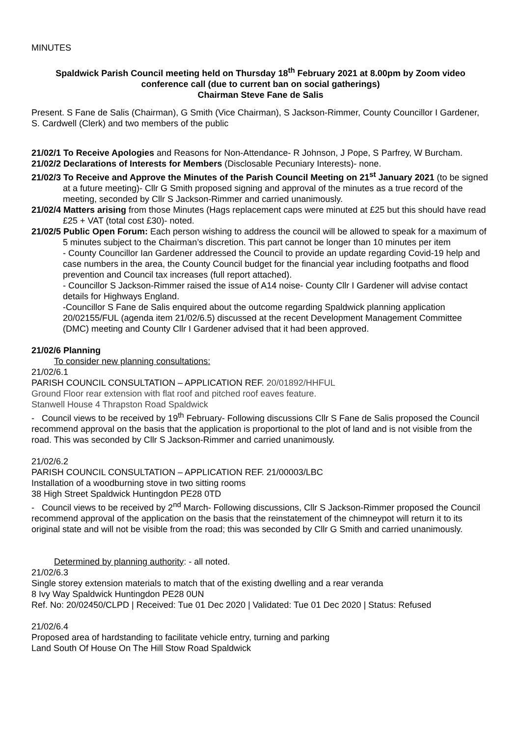MINUTES
Spaldwick Parish Council meeting held on Thursday 18<sup>th</sup> February 2021 at 8.00pm by Zoom video conference call (due to current ban on social gatherings)
Chairman Steve Fane de Salis
Present. S Fane de Salis (Chairman), G Smith (Vice Chairman), S Jackson-Rimmer, County Councillor I Gardener, S. Cardwell (Clerk) and two members of the public
21/02/1 To Receive Apologies and Reasons for Non-Attendance- R Johnson, J Pope, S Parfrey, W Burcham.
21/02/2 Declarations of Interests for Members (Disclosable Pecuniary Interests)- none.
21/02/3 To Receive and Approve the Minutes of the Parish Council Meeting on 21<sup>st</sup> January 2021 (to be signed at a future meeting)- Cllr G Smith proposed signing and approval of the minutes as a true record of the meeting, seconded by Cllr S Jackson-Rimmer and carried unanimously.
21/02/4 Matters arising from those Minutes (Hags replacement caps were minuted at £25 but this should have read £25 + VAT (total cost £30)- noted.
21/02/5 Public Open Forum: Each person wishing to address the council will be allowed to speak for a maximum of 5 minutes subject to the Chairman’s discretion. This part cannot be longer than 10 minutes per item
- County Councillor Ian Gardener addressed the Council to provide an update regarding Covid-19 help and case numbers in the area, the County Council budget for the financial year including footpaths and flood prevention and Council tax increases (full report attached).
- Councillor S Jackson-Rimmer raised the issue of A14 noise- County Cllr I Gardener will advise contact details for Highways England.
-Councillor S Fane de Salis enquired about the outcome regarding Spaldwick planning application 20/02155/FUL (agenda item 21/02/6.5) discussed at the recent Development Management Committee (DMC) meeting and County Cllr I Gardener advised that it had been approved.
21/02/6 Planning
To consider new planning consultations:
21/02/6.1
PARISH COUNCIL CONSULTATION – APPLICATION REF. 20/01892/HHFUL
Ground Floor rear extension with flat roof and pitched roof eaves feature.
Stanwell House 4 Thrapston Road Spaldwick
- Council views to be received by 19<sup>th</sup> February- Following discussions Cllr S Fane de Salis proposed the Council recommend approval on the basis that the application is proportional to the plot of land and is not visible from the road. This was seconded by Cllr S Jackson-Rimmer and carried unanimously.
21/02/6.2
PARISH COUNCIL CONSULTATION – APPLICATION REF. 21/00003/LBC
Installation of a woodburning stove in two sitting rooms
38 High Street Spaldwick Huntingdon PE28 0TD
- Council views to be received by 2<sup>nd</sup> March- Following discussions, Cllr S Jackson-Rimmer proposed the Council recommend approval of the application on the basis that the reinstatement of the chimneypot will return it to its original state and will not be visible from the road; this was seconded by Cllr G Smith and carried unanimously.
Determined by planning authority: - all noted.
21/02/6.3
Single storey extension materials to match that of the existing dwelling and a rear veranda
8 Ivy Way Spaldwick Huntingdon PE28 0UN
Ref. No: 20/02450/CLPD | Received: Tue 01 Dec 2020 | Validated: Tue 01 Dec 2020 | Status: Refused
21/02/6.4
Proposed area of hardstanding to facilitate vehicle entry, turning and parking
Land South Of House On The Hill Stow Road Spaldwick